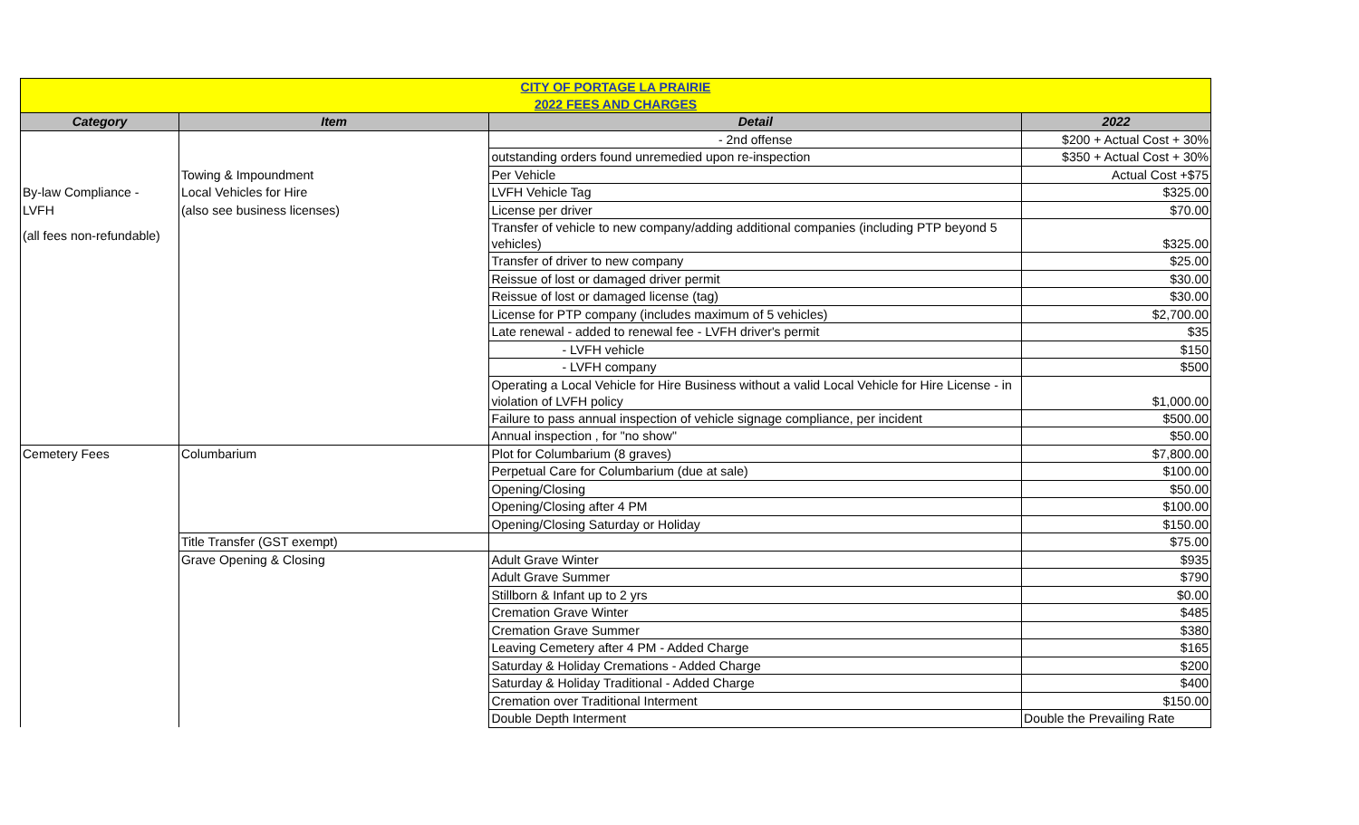| CITY OF PORTAGE LA PRAIRIE | | | |
| 2022 FEES AND CHARGES | | | |
| Category | Item | Detail | 2022 |
| | | - 2nd offense | $200 + Actual Cost + 30% |
| | | outstanding orders found unremedied upon re-inspection | $350 + Actual Cost + 30% |
| | Towing & Impoundment | Per Vehicle | Actual Cost +$75 |
| By-law Compliance - | Local Vehicles for Hire | LVFH Vehicle Tag | $325.00 |
| LVFH | (also see business licenses) | License per driver | $70.00 |
| (all fees non-refundable) | | Transfer of vehicle to new company/adding additional companies (including PTP beyond 5 vehicles) | $325.00 |
| | | Transfer of driver to new company | $25.00 |
| | | Reissue of lost or damaged driver permit | $30.00 |
| | | Reissue of lost or damaged license (tag) | $30.00 |
| | | License for PTP company (includes maximum of 5 vehicles) | $2,700.00 |
| | | Late renewal - added to renewal fee - LVFH driver's permit | $35 |
| | | - LVFH vehicle | $150 |
| | | - LVFH company | $500 |
| | | Operating a Local Vehicle for Hire Business without a valid Local Vehicle for Hire License - in violation of LVFH policy | $1,000.00 |
| | | Failure to pass annual inspection of vehicle signage compliance, per incident | $500.00 |
| | | Annual inspection , for "no show" | $50.00 |
| Cemetery Fees | Columbarium | Plot for Columbarium (8 graves) | $7,800.00 |
| | | Perpetual Care for Columbarium (due at sale) | $100.00 |
| | | Opening/Closing | $50.00 |
| | | Opening/Closing after 4 PM | $100.00 |
| | | Opening/Closing Saturday or Holiday | $150.00 |
| | Title Transfer (GST exempt) | | $75.00 |
| | Grave Opening & Closing | Adult Grave Winter | $935 |
| | | Adult Grave Summer | $790 |
| | | Stillborn & Infant up to 2 yrs | $0.00 |
| | | Cremation Grave Winter | $485 |
| | | Cremation Grave Summer | $380 |
| | | Leaving Cemetery after 4 PM - Added Charge | $165 |
| | | Saturday & Holiday Cremations - Added Charge | $200 |
| | | Saturday & Holiday Traditional - Added Charge | $400 |
| | | Cremation over Traditional Interment | $150.00 |
| | | Double Depth Interment | Double the Prevailing Rate |